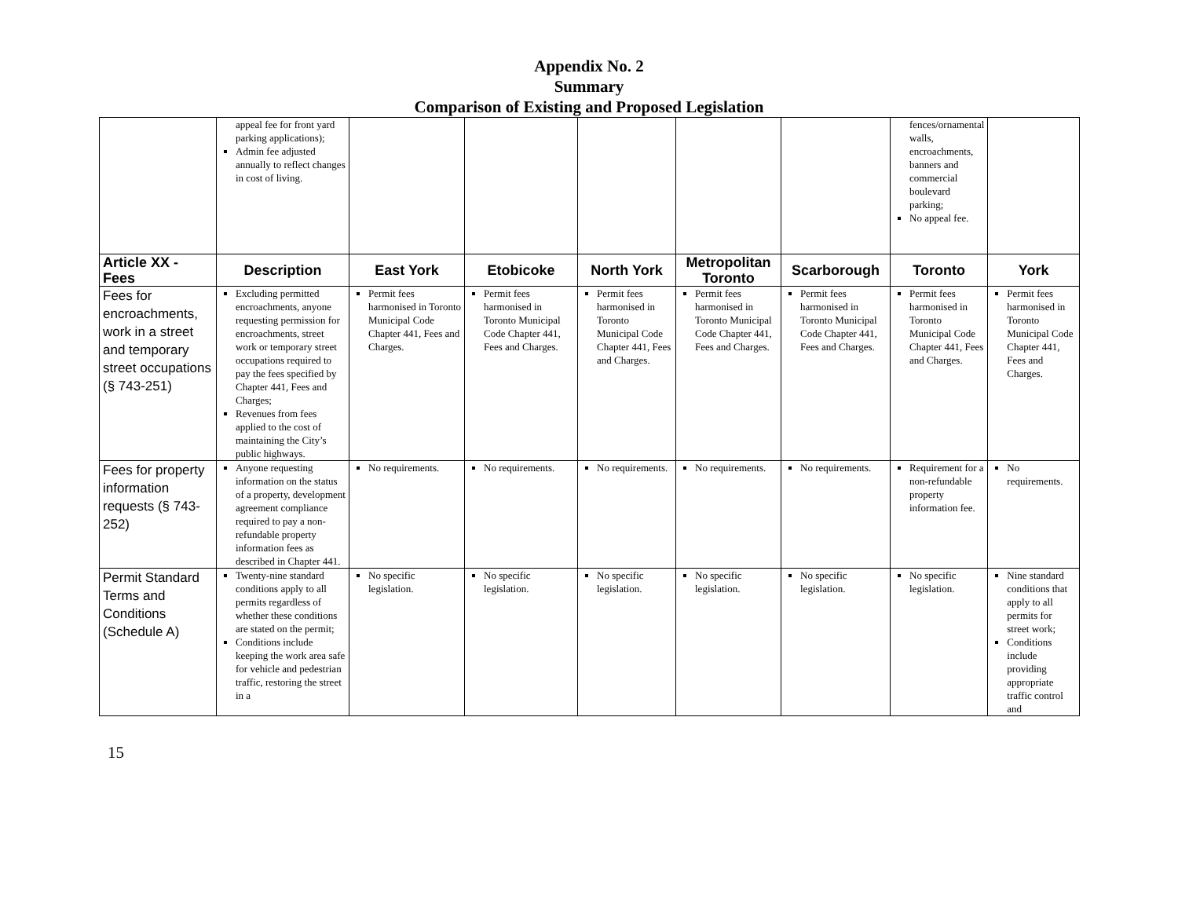Appendix No. 2
Summary
Comparison of Existing and Proposed Legislation
| | appeal fee for front yard parking applications); Admin fee adjusted annually to reflect changes in cost of living. | | | | | | fences/ornamental walls, encroachments, banners and commercial boulevard parking; No appeal fee. | |
| Article XX - Fees | Description | East York | Etobicoke | North York | Metropolitan Toronto | Scarborough | Toronto | York |
| Fees for encroachments, work in a street and temporary street occupations (§ 743-251) | Excluding permitted encroachments, anyone requesting permission for encroachments, street work or temporary street occupations required to pay the fees specified by Chapter 441, Fees and Charges; Revenues from fees applied to the cost of maintaining the City’s public highways. | Permit fees harmonised in Toronto Municipal Code Chapter 441, Fees and Charges. | Permit fees harmonised in Toronto Municipal Code Chapter 441, Fees and Charges. | Permit fees harmonised in Toronto Municipal Code Chapter 441, Fees and Charges. | Permit fees harmonised in Toronto Municipal Code Chapter 441, Fees and Charges. | Permit fees harmonised in Toronto Municipal Code Chapter 441, Fees and Charges. | Permit fees harmonised in Toronto Municipal Code Chapter 441, Fees and Charges. | Permit fees harmonised in Toronto Municipal Code Chapter 441, Fees and Charges. |
| Fees for property information requests (§ 743-252) | Anyone requesting information on the status of a property, development agreement compliance required to pay a non-refundable property information fees as described in Chapter 441. | No requirements. | No requirements. | No requirements. | No requirements. | No requirements. | Requirement for a non-refundable property information fee. | No requirements. |
| Permit Standard Terms and Conditions (Schedule A) | Twenty-nine standard conditions apply to all permits regardless of whether these conditions are stated on the permit; Conditions include keeping the work area safe for vehicle and pedestrian traffic, restoring the street in a | No specific legislation. | No specific legislation. | No specific legislation. | No specific legislation. | No specific legislation. | No specific legislation. | Nine standard conditions that apply to all permits for street work; Conditions include providing appropriate traffic control and |
15